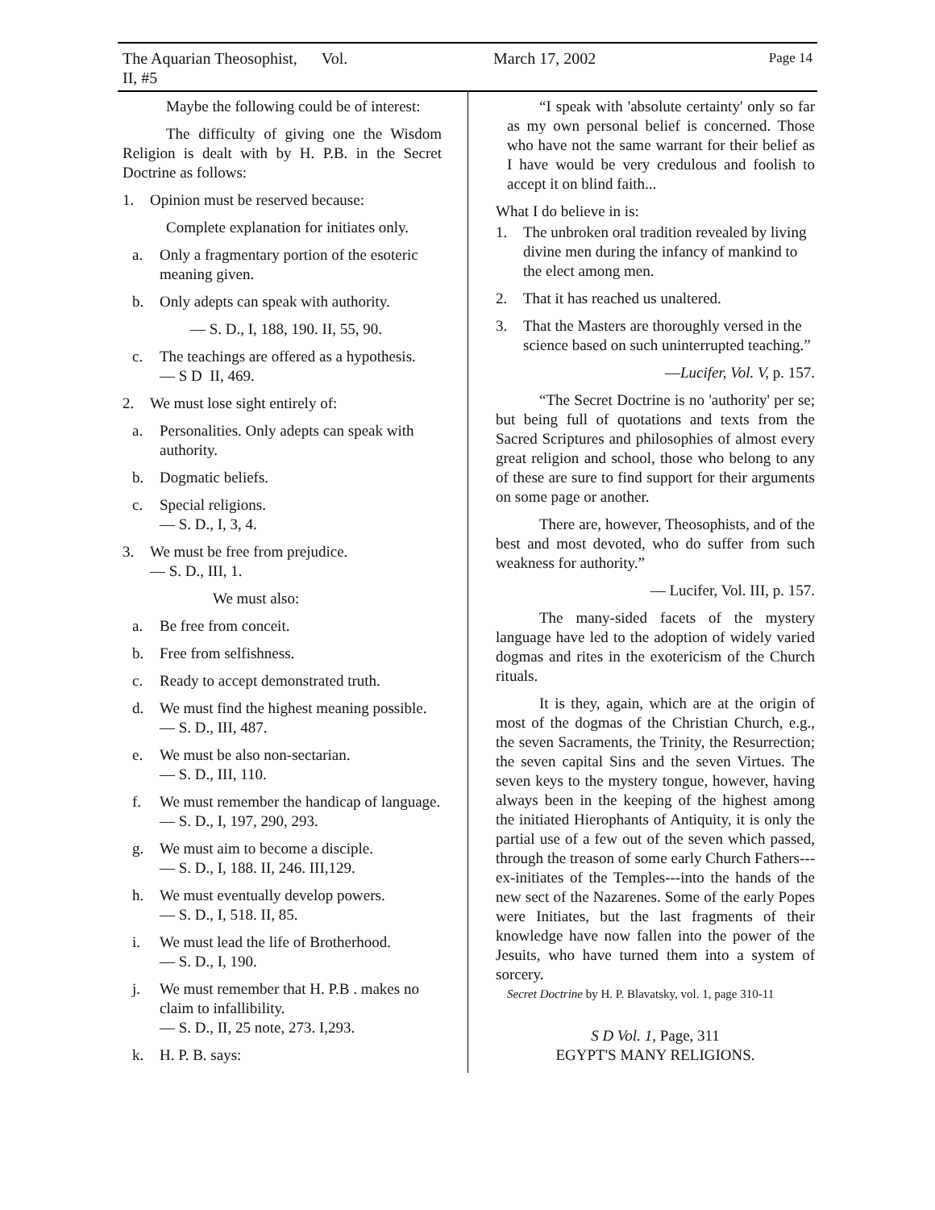The Aquarian Theosophist, Vol. II, #5 March 17, 2002 Page 14
Maybe the following could be of interest:
The difficulty of giving one the Wisdom Religion is dealt with by H. P.B. in the Secret Doctrine as follows:
1. Opinion must be reserved because:
Complete explanation for initiates only.
a. Only a fragmentary portion of the esoteric meaning given.
b. Only adepts can speak with authority.
— S. D., I, 188, 190. II, 55, 90.
c. The teachings are offered as a hypothesis.
— S D II, 469.
2. We must lose sight entirely of:
a. Personalities. Only adepts can speak with authority.
b. Dogmatic beliefs.
c. Special religions.
— S. D., I, 3, 4.
3. We must be free from prejudice.
— S. D., III, 1.
We must also:
a. Be free from conceit.
b. Free from selfishness.
c. Ready to accept demonstrated truth.
d. We must find the highest meaning possible.
— S. D., III, 487.
e. We must be also non-sectarian.
— S. D., III, 110.
f. We must remember the handicap of language.
— S. D., I, 197, 290, 293.
g. We must aim to become a disciple.
— S. D., I, 188. II, 246. III,129.
h. We must eventually develop powers.
— S. D., I, 518. II, 85.
i. We must lead the life of Brotherhood.
— S. D., I, 190.
j. We must remember that H. P.B . makes no claim to infallibility.
— S. D., II, 25 note, 273. I,293.
k. H. P. B. says:
“I speak with 'absolute certainty' only so far as my own personal belief is concerned. Those who have not the same warrant for their belief as I have would be very credulous and foolish to accept it on blind faith...
What I do believe in is:
1. The unbroken oral tradition revealed by living divine men during the infancy of mankind to the elect among men.
2. That it has reached us unaltered.
3. That the Masters are thoroughly versed in the science based on such uninterrupted teaching.”
—Lucifer, Vol. V, p. 157.
“The Secret Doctrine is no 'authority' per se; but being full of quotations and texts from the Sacred Scriptures and philosophies of almost every great religion and school, those who belong to any of these are sure to find support for their arguments on some page or another.
There are, however, Theosophists, and of the best and most devoted, who do suffer from such weakness for authority.”
— Lucifer, Vol. III, p. 157.
The many-sided facets of the mystery language have led to the adoption of widely varied dogmas and rites in the exotericism of the Church rituals.
It is they, again, which are at the origin of most of the dogmas of the Christian Church, e.g., the seven Sacraments, the Trinity, the Resurrection; the seven capital Sins and the seven Virtues. The seven keys to the mystery tongue, however, having always been in the keeping of the highest among the initiated Hierophants of Antiquity, it is only the partial use of a few out of the seven which passed, through the treason of some early Church Fathers---ex-initiates of the Temples---into the hands of the new sect of the Nazarenes. Some of the early Popes were Initiates, but the last fragments of their knowledge have now fallen into the power of the Jesuits, who have turned them into a system of sorcery.
Secret Doctrine by H. P. Blavatsky, vol. 1, page 310-11
S D Vol. 1, Page, 311
EGYPT'S MANY RELIGIONS.